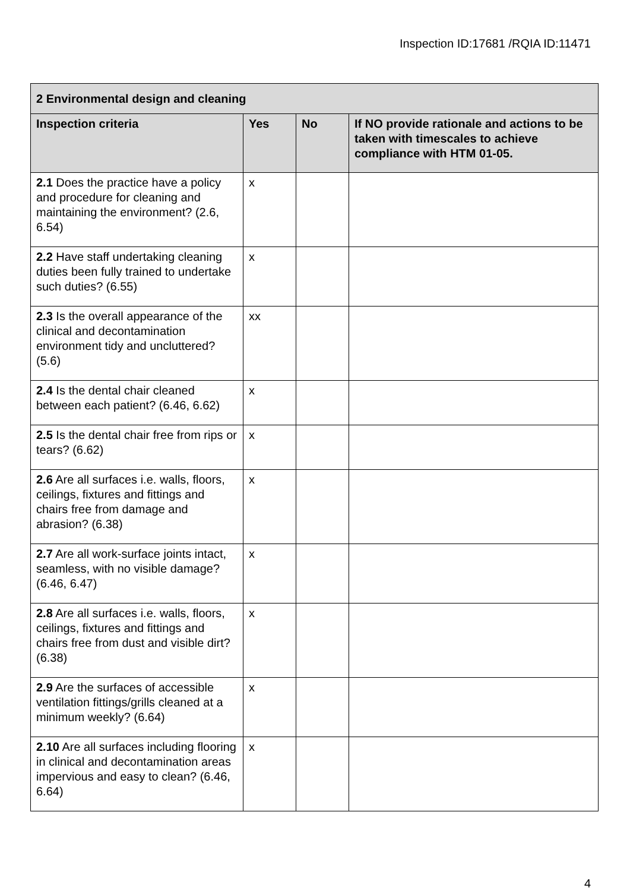Inspection ID:17681 /RQIA ID:11471
| 2 Environmental design and cleaning | | | |
| --- | --- | --- | --- |
| Inspection criteria | Yes | No | If NO provide rationale and actions to be taken with timescales to achieve compliance with HTM 01-05. |
| 2.1 Does the practice have a policy and procedure for cleaning and maintaining the environment? (2.6, 6.54) | x | | |
| 2.2 Have staff undertaking cleaning duties been fully trained to undertake such duties? (6.55) | x | | |
| 2.3 Is the overall appearance of the clinical and decontamination environment tidy and uncluttered? (5.6) | xx | | |
| 2.4 Is the dental chair cleaned between each patient? (6.46, 6.62) | x | | |
| 2.5 Is the dental chair free from rips or tears? (6.62) | x | | |
| 2.6 Are all surfaces i.e. walls, floors, ceilings, fixtures and fittings and chairs free from damage and abrasion? (6.38) | x | | |
| 2.7 Are all work-surface joints intact, seamless, with no visible damage? (6.46, 6.47) | x | | |
| 2.8 Are all surfaces i.e. walls, floors, ceilings, fixtures and fittings and chairs free from dust and visible dirt? (6.38) | x | | |
| 2.9 Are the surfaces of accessible ventilation fittings/grills cleaned at a minimum weekly? (6.64) | x | | |
| 2.10 Are all surfaces including flooring in clinical and decontamination areas impervious and easy to clean? (6.46, 6.64) | x | | |
4